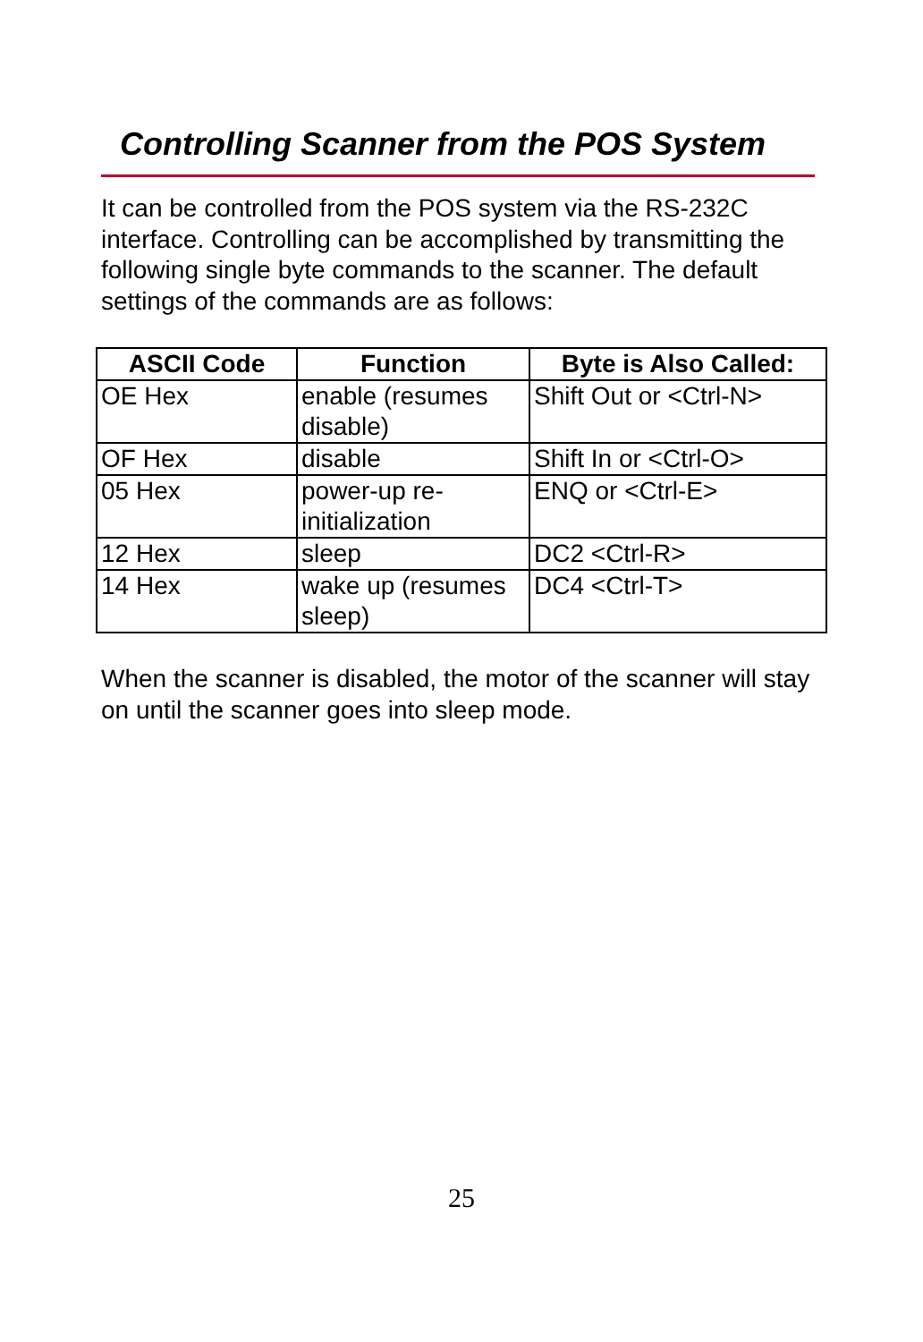Controlling Scanner from the POS System
It can be controlled from the POS system via the RS-232C interface. Controlling can be accomplished by transmitting the following single byte commands to the scanner. The default settings of the commands are as follows:
| ASCII Code | Function | Byte is Also Called: |
| --- | --- | --- |
| OE Hex | enable (resumes disable) | Shift Out or <Ctrl-N> |
| OF Hex | disable | Shift In or <Ctrl-O> |
| 05 Hex | power-up re-initialization | ENQ or <Ctrl-E> |
| 12 Hex | sleep | DC2 <Ctrl-R> |
| 14 Hex | wake up (resumes sleep) | DC4 <Ctrl-T> |
When the scanner is disabled, the motor of the scanner will stay on until the scanner goes into sleep mode.
25